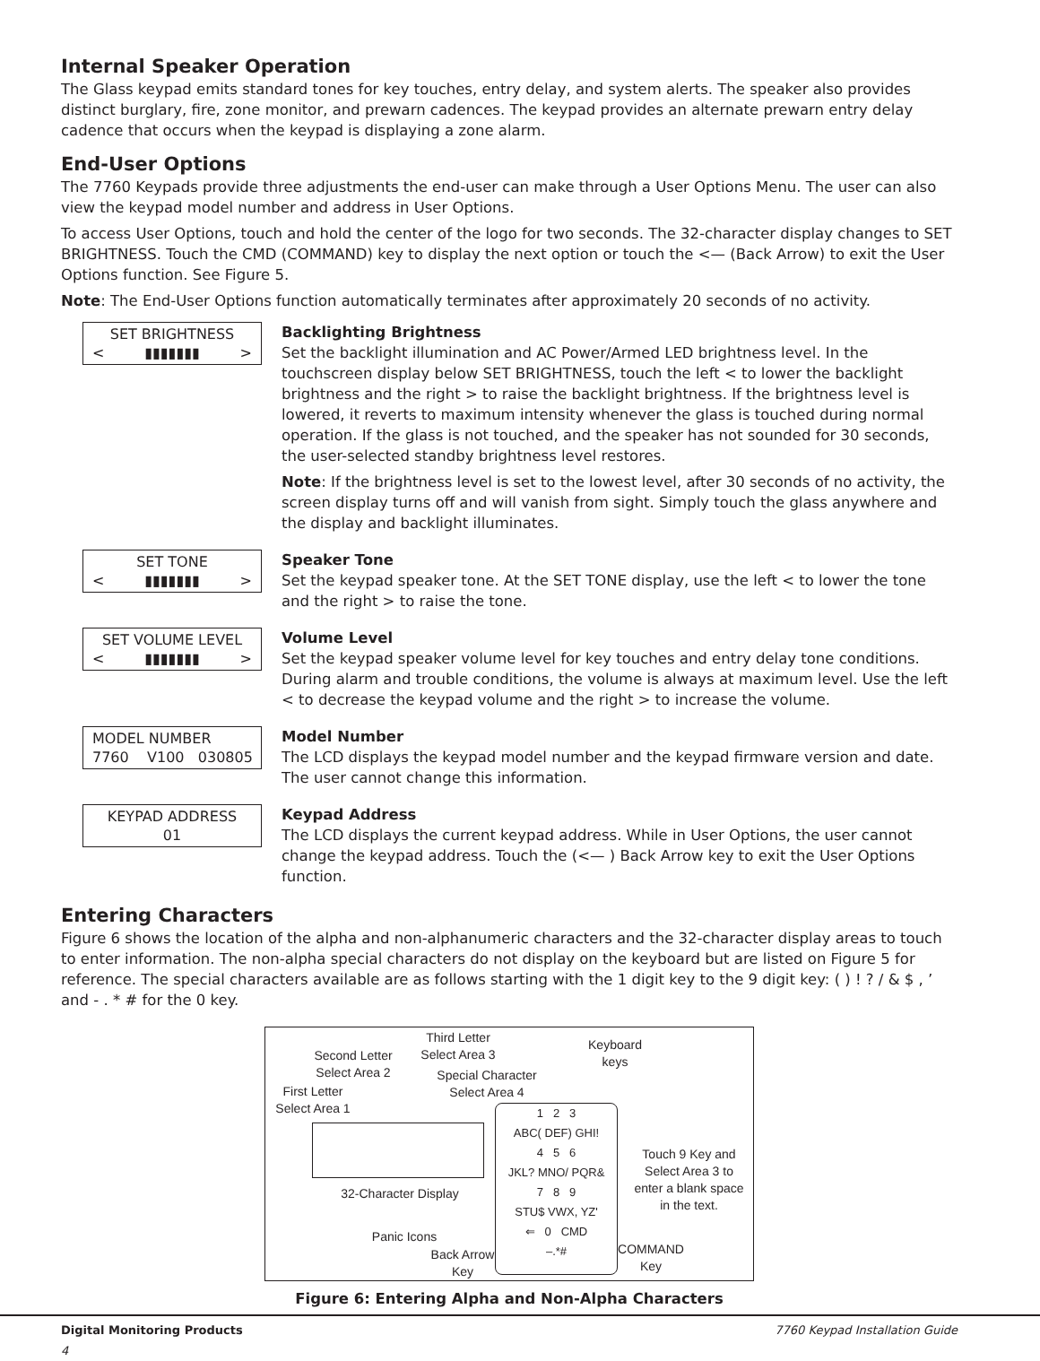Internal Speaker Operation
The Glass keypad emits standard tones for key touches, entry delay, and system alerts. The speaker also provides distinct burglary, fire, zone monitor, and prewarn cadences. The keypad provides an alternate prewarn entry delay cadence that occurs when the keypad is displaying a zone alarm.
End-User Options
The 7760 Keypads provide three adjustments the end-user can make through a User Options Menu. The user can also view the keypad model number and address in User Options.
To access User Options, touch and hold the center of the logo for two seconds. The 32-character display changes to SET BRIGHTNESS. Touch the CMD (COMMAND) key to display the next option or touch the <— (Back Arrow) to exit the User Options function. See Figure 5.
Note: The End-User Options function automatically terminates after approximately 20 seconds of no activity.
SET BRIGHTNESS
< ▮▮▮▮▮▮▮ >
Backlighting Brightness
Set the backlight illumination and AC Power/Armed LED brightness level. In the touchscreen display below SET BRIGHTNESS, touch the left < to lower the backlight brightness and the right > to raise the backlight brightness. If the brightness level is lowered, it reverts to maximum intensity whenever the glass is touched during normal operation. If the glass is not touched, and the speaker has not sounded for 30 seconds, the user-selected standby brightness level restores.
Note: If the brightness level is set to the lowest level, after 30 seconds of no activity, the screen display turns off and will vanish from sight. Simply touch the glass anywhere and the display and backlight illuminates.
SET TONE
< ▮▮▮▮▮▮▮ >
Speaker Tone
Set the keypad speaker tone. At the SET TONE display, use the left < to lower the tone and the right > to raise the tone.
SET VOLUME LEVEL
< ▮▮▮▮▮▮▮ >
Volume Level
Set the keypad speaker volume level for key touches and entry delay tone conditions. During alarm and trouble conditions, the volume is always at maximum level. Use the left < to decrease the keypad volume and the right > to increase the volume.
MODEL NUMBER
7760 V100 030805
Model Number
The LCD displays the keypad model number and the keypad firmware version and date. The user cannot change this information.
KEYPAD ADDRESS
01
Keypad Address
The LCD displays the current keypad address. While in User Options, the user cannot change the keypad address. Touch the (<— ) Back Arrow key to exit the User Options function.
Entering Characters
Figure 6 shows the location of the alpha and non-alphanumeric characters and the 32-character display areas to touch to enter information. The non-alpha special characters do not display on the keyboard but are listed on Figure 5 for reference. The special characters available are as follows starting with the 1 digit key to the 9 digit key: ( ) ! ? / & $ , ’ and - . * # for the 0 key.
Third Letter Select Area 3
Second Letter Select Area 2
Keyboard keys
Special Character Select Area 4
First Letter Select Area 1
32-Character Display
1 2 3
ABC( DEF) GHI!
4 5 6
JKL? MNO/ PQR&
7 8 9
STU$ VWX, YZ'
⇐ 0 CMD
–.*#
Touch 9 Key and Select Area 3 to enter a blank space in the text.
Panic Icons
Back Arrow Key
COMMAND Key
Figure 6: Entering Alpha and Non-Alpha Characters
Digital Monitoring Products
4 7760 Keypad Installation Guide